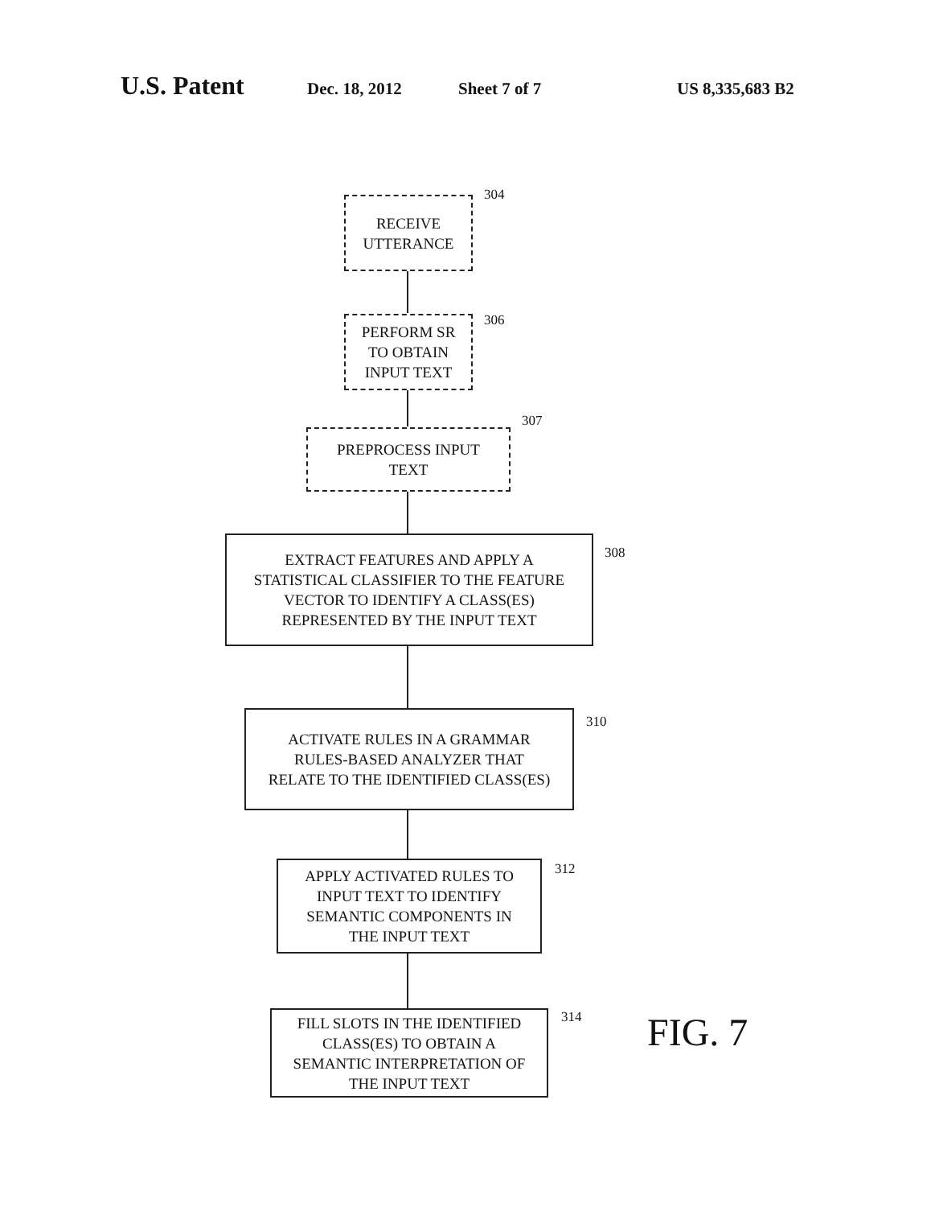U.S. Patent Dec. 18, 2012 Sheet 7 of 7 US 8,335,683 B2
RECEIVE
UTTERANCE
304
PERFORM SR
TO OBTAIN
INPUT TEXT
306
PREPROCESS INPUT
TEXT
307
EXTRACT FEATURES AND APPLY A
STATISTICAL CLASSIFIER TO THE FEATURE
VECTOR TO IDENTIFY A CLASS(ES)
REPRESENTED BY THE INPUT TEXT
308
ACTIVATE RULES IN A GRAMMAR
RULES-BASED ANALYZER THAT
RELATE TO THE IDENTIFIED CLASS(ES)
310
APPLY ACTIVATED RULES TO
INPUT TEXT TO IDENTIFY
SEMANTIC COMPONENTS IN
THE INPUT TEXT
312
FILL SLOTS IN THE IDENTIFIED
CLASS(ES) TO OBTAIN A
SEMANTIC INTERPRETATION OF
THE INPUT TEXT
314 FIG. 7